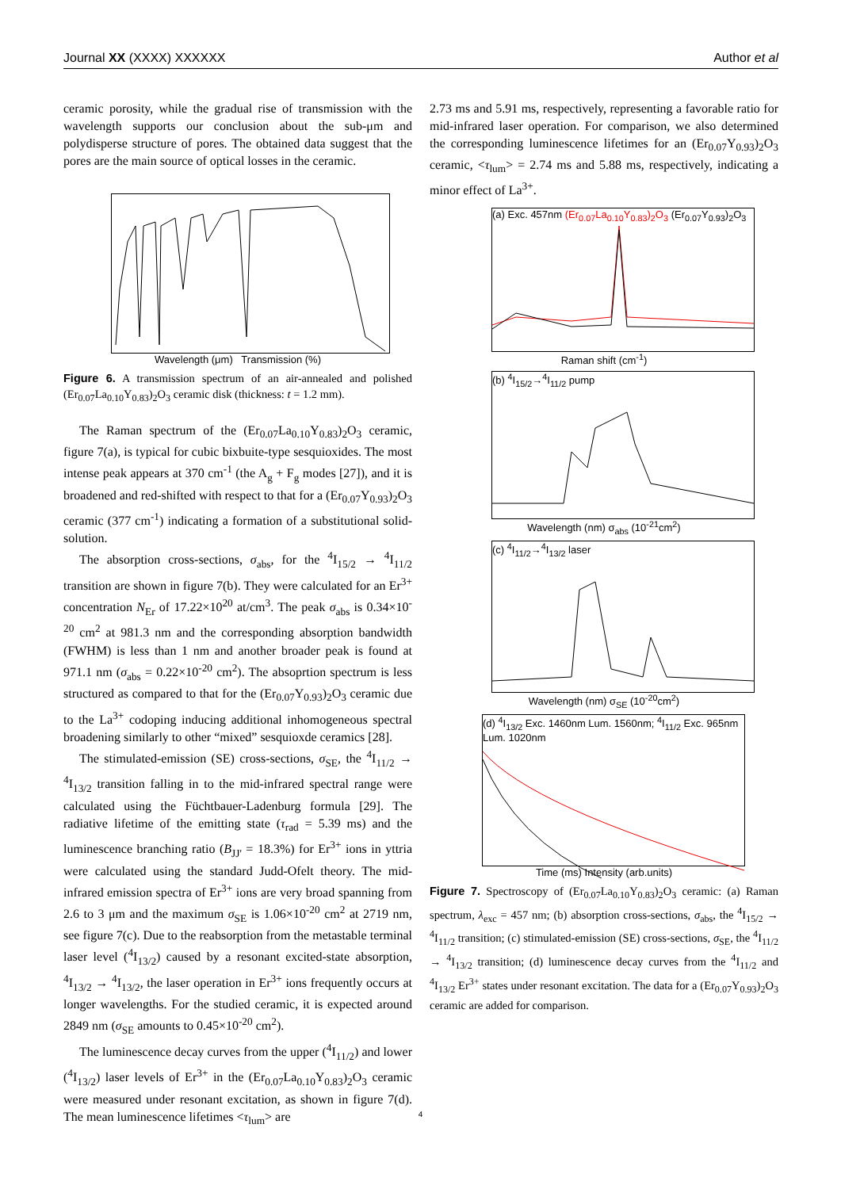Journal XX (XXXX) XXXXXX Author et al
ceramic porosity, while the gradual rise of transmission with the wavelength supports our conclusion about the sub-μm and polydisperse structure of pores. The obtained data suggest that the pores are the main source of optical losses in the ceramic.
Wavelength (μm) Transmission (%)
Figure 6. A transmission spectrum of an air-annealed and polished (Er<sub>0.07</sub>La<sub>0.10</sub>Y<sub>0.83</sub>)<sub>2</sub>O<sub>3</sub> ceramic disk (thickness: t = 1.2 mm).
The Raman spectrum of the (Er<sub>0.07</sub>La<sub>0.10</sub>Y<sub>0.83</sub>)<sub>2</sub>O<sub>3</sub> ceramic, figure 7(a), is typical for cubic bixbuite-type sesquioxides. The most intense peak appears at 370 cm<sup>-1</sup> (the A<sub>g</sub> + F<sub>g</sub> modes [27]), and it is broadened and red-shifted with respect to that for a (Er<sub>0.07</sub>Y<sub>0.93</sub>)<sub>2</sub>O<sub>3</sub> ceramic (377 cm<sup>-1</sup>) indicating a formation of a substitutional solid-solution.
The absorption cross-sections, σ<sub>abs</sub>, for the <sup>4</sup>I<sub>15/2</sub> → <sup>4</sup>I<sub>11/2</sub> transition are shown in figure 7(b). They were calculated for an Er<sup>3+</sup> concentration N<sub>Er</sub> of 17.22×10<sup>20</sup> at/cm<sup>3</sup>. The peak σ<sub>abs</sub> is 0.34×10<sup>-20</sup> cm<sup>2</sup> at 981.3 nm and the corresponding absorption bandwidth (FWHM) is less than 1 nm and another broader peak is found at 971.1 nm (σ<sub>abs</sub> = 0.22×10<sup>-20</sup> cm<sup>2</sup>). The absoprtion spectrum is less structured as compared to that for the (Er<sub>0.07</sub>Y<sub>0.93</sub>)<sub>2</sub>O<sub>3</sub> ceramic due to the La<sup>3+</sup> codoping inducing additional inhomogeneous spectral broadening similarly to other “mixed” sesquioxde ceramics [28].
The stimulated-emission (SE) cross-sections, σ<sub>SE</sub>, the <sup>4</sup>I<sub>11/2</sub> → <sup>4</sup>I<sub>13/2</sub> transition falling in to the mid-infrared spectral range were calculated using the Füchtbauer-Ladenburg formula [29]. The radiative lifetime of the emitting state (τ<sub>rad</sub> = 5.39 ms) and the luminescence branching ratio (B<sub>JJ'</sub> = 18.3%) for Er<sup>3+</sup> ions in yttria were calculated using the standard Judd-Ofelt theory. The mid-infrared emission spectra of Er<sup>3+</sup> ions are very broad spanning from 2.6 to 3 μm and the maximum σ<sub>SE</sub> is 1.06×10<sup>-20</sup> cm<sup>2</sup> at 2719 nm, see figure 7(c). Due to the reabsorption from the metastable terminal laser level (<sup>4</sup>I<sub>13/2</sub>) caused by a resonant excited-state absorption, <sup>4</sup>I<sub>13/2</sub> → <sup>4</sup>I<sub>13/2</sub>, the laser operation in Er<sup>3+</sup> ions frequently occurs at longer wavelengths. For the studied ceramic, it is expected around 2849 nm (σ<sub>SE</sub> amounts to 0.45×10<sup>-20</sup> cm<sup>2</sup>).
The luminescence decay curves from the upper (<sup>4</sup>I<sub>11/2</sub>) and lower (<sup>4</sup>I<sub>13/2</sub>) laser levels of Er<sup>3+</sup> in the (Er<sub>0.07</sub>La<sub>0.10</sub>Y<sub>0.83</sub>)<sub>2</sub>O<sub>3</sub> ceramic were measured under resonant excitation, as shown in figure 7(d). The mean luminescence lifetimes <τ<sub>lum</sub>> are
2.73 ms and 5.91 ms, respectively, representing a favorable ratio for mid-infrared laser operation. For comparison, we also determined the corresponding luminescence lifetimes for an (Er<sub>0.07</sub>Y<sub>0.93</sub>)<sub>2</sub>O<sub>3</sub> ceramic, <τ<sub>lum</sub>> = 2.74 ms and 5.88 ms, respectively, indicating a minor effect of La<sup>3+</sup>.
(a) Exc. 457nm (Er<sub>0.07</sub>La<sub>0.10</sub>Y<sub>0.83</sub>)<sub>2</sub>O<sub>3</sub> (Er<sub>0.07</sub>Y<sub>0.93</sub>)<sub>2</sub>O<sub>3</sub>
Raman shift (cm<sup>-1</sup>)
(b) <sup>4</sup>I<sub>15/2</sub>→<sup>4</sup>I<sub>11/2</sub> pump
Wavelength (nm) σ<sub>abs</sub> (10<sup>-21</sup>cm<sup>2</sup>)
(c) <sup>4</sup>I<sub>11/2</sub>→<sup>4</sup>I<sub>13/2</sub> laser
Wavelength (nm) σ<sub>SE</sub> (10<sup>-20</sup>cm<sup>2</sup>)
(d) <sup>4</sup>I<sub>13/2</sub> Exc. 1460nm Lum. 1560nm; <sup>4</sup>I<sub>11/2</sub> Exc. 965nm Lum. 1020nm
Time (ms) Intensity (arb.units)
Figure 7. Spectroscopy of (Er<sub>0.07</sub>La<sub>0.10</sub>Y<sub>0.83</sub>)<sub>2</sub>O<sub>3</sub> ceramic: (a) Raman spectrum, λ<sub>exc</sub> = 457 nm; (b) absorption cross-sections, σ<sub>abs</sub>, the <sup>4</sup>I<sub>15/2</sub> → <sup>4</sup>I<sub>11/2</sub> transition; (c) stimulated-emission (SE) cross-sections, σ<sub>SE</sub>, the <sup>4</sup>I<sub>11/2</sub> → <sup>4</sup>I<sub>13/2</sub> transition; (d) luminescence decay curves from the <sup>4</sup>I<sub>11/2</sub> and <sup>4</sup>I<sub>13/2</sub> Er<sup>3+</sup> states under resonant excitation. The data for a (Er<sub>0.07</sub>Y<sub>0.93</sub>)<sub>2</sub>O<sub>3</sub> ceramic are added for comparison.
4